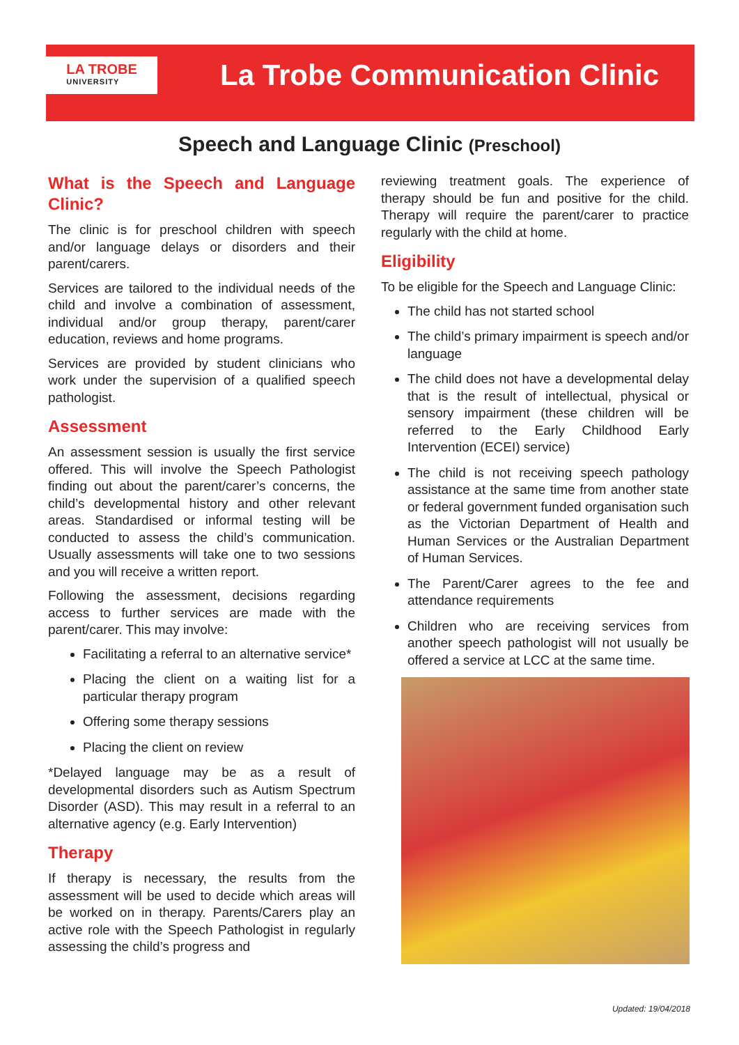LA TROBE
UNIVERSITY
La Trobe Communication Clinic
Speech and Language Clinic (Preschool)
What is the Speech and Language Clinic?
The clinic is for preschool children with speech and/or language delays or disorders and their parent/carers.
Services are tailored to the individual needs of the child and involve a combination of assessment, individual and/or group therapy, parent/carer education, reviews and home programs.
Services are provided by student clinicians who work under the supervision of a qualified speech pathologist.
Assessment
An assessment session is usually the first service offered. This will involve the Speech Pathologist finding out about the parent/carer’s concerns, the child’s developmental history and other relevant areas. Standardised or informal testing will be conducted to assess the child’s communication. Usually assessments will take one to two sessions and you will receive a written report.
Following the assessment, decisions regarding access to further services are made with the parent/carer. This may involve:
Facilitating a referral to an alternative service*
Placing the client on a waiting list for a particular therapy program
Offering some therapy sessions
Placing the client on review
*Delayed language may be as a result of developmental disorders such as Autism Spectrum Disorder (ASD). This may result in a referral to an alternative agency (e.g. Early Intervention)
Therapy
If therapy is necessary, the results from the assessment will be used to decide which areas will be worked on in therapy. Parents/Carers play an active role with the Speech Pathologist in regularly assessing the child’s progress and
reviewing treatment goals. The experience of therapy should be fun and positive for the child. Therapy will require the parent/carer to practice regularly with the child at home.
Eligibility
To be eligible for the Speech and Language Clinic:
The child has not started school
The child’s primary impairment is speech and/or language
The child does not have a developmental delay that is the result of intellectual, physical or sensory impairment (these children will be referred to the Early Childhood Early Intervention (ECEI) service)
The child is not receiving speech pathology assistance at the same time from another state or federal government funded organisation such as the Victorian Department of Health and Human Services or the Australian Department of Human Services.
The Parent/Carer agrees to the fee and attendance requirements
Children who are receiving services from another speech pathologist will not usually be offered a service at LCC at the same time.
Updated: 19/04/2018